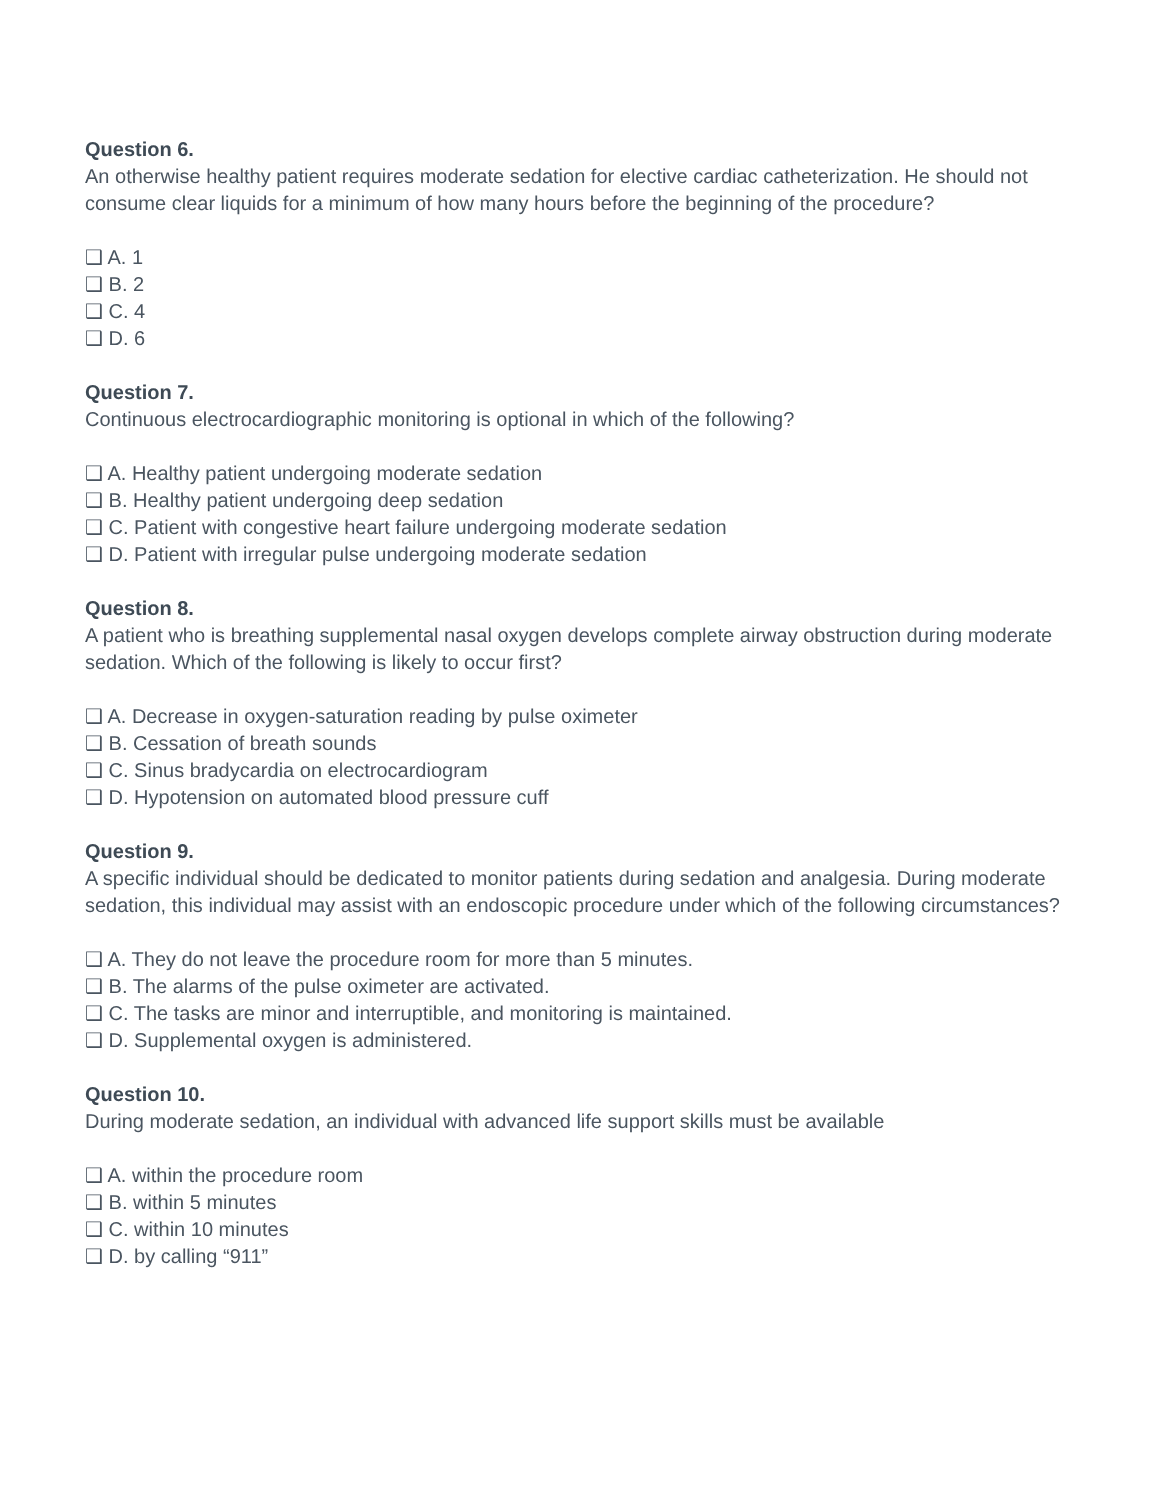Question 6.
An otherwise healthy patient requires moderate sedation for elective cardiac catheterization. He should not consume clear liquids for a minimum of how many hours before the beginning of the procedure?
❑ A. 1
❑ B. 2
❑ C. 4
❑ D. 6
Question 7.
Continuous electrocardiographic monitoring is optional in which of the following?
❑ A. Healthy patient undergoing moderate sedation
❑ B. Healthy patient undergoing deep sedation
❑ C. Patient with congestive heart failure undergoing moderate sedation
❑ D. Patient with irregular pulse undergoing moderate sedation
Question 8.
A patient who is breathing supplemental nasal oxygen develops complete airway obstruction during moderate sedation. Which of the following is likely to occur first?
❑ A. Decrease in oxygen-saturation reading by pulse oximeter
❑ B. Cessation of breath sounds
❑ C. Sinus bradycardia on electrocardiogram
❑ D. Hypotension on automated blood pressure cuff
Question 9.
A specific individual should be dedicated to monitor patients during sedation and analgesia. During moderate sedation, this individual may assist with an endoscopic procedure under which of the following circumstances?
❑ A. They do not leave the procedure room for more than 5 minutes.
❑ B. The alarms of the pulse oximeter are activated.
❑ C. The tasks are minor and interruptible, and monitoring is maintained.
❑ D. Supplemental oxygen is administered.
Question 10.
During moderate sedation, an individual with advanced life support skills must be available
❑ A. within the procedure room
❑ B. within 5 minutes
❑ C. within 10 minutes
❑ D. by calling “911”